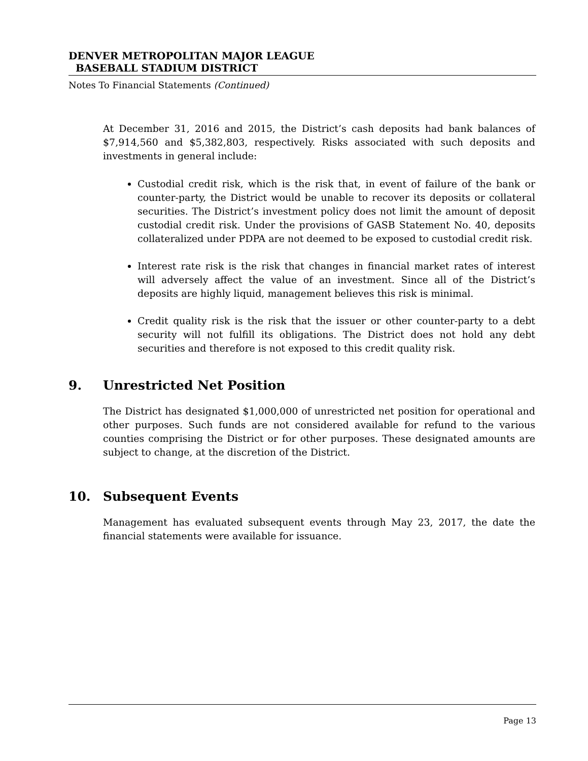DENVER METROPOLITAN MAJOR LEAGUE
BASEBALL STADIUM DISTRICT
Notes To Financial Statements (Continued)
At December 31, 2016 and 2015, the District’s cash deposits had bank balances of $7,914,560 and $5,382,803, respectively. Risks associated with such deposits and investments in general include:
Custodial credit risk, which is the risk that, in event of failure of the bank or counter-party, the District would be unable to recover its deposits or collateral securities. The District’s investment policy does not limit the amount of deposit custodial credit risk. Under the provisions of GASB Statement No. 40, deposits collateralized under PDPA are not deemed to be exposed to custodial credit risk.
Interest rate risk is the risk that changes in financial market rates of interest will adversely affect the value of an investment. Since all of the District’s deposits are highly liquid, management believes this risk is minimal.
Credit quality risk is the risk that the issuer or other counter-party to a debt security will not fulfill its obligations. The District does not hold any debt securities and therefore is not exposed to this credit quality risk.
9. Unrestricted Net Position
The District has designated $1,000,000 of unrestricted net position for operational and other purposes. Such funds are not considered available for refund to the various counties comprising the District or for other purposes. These designated amounts are subject to change, at the discretion of the District.
10. Subsequent Events
Management has evaluated subsequent events through May 23, 2017, the date the financial statements were available for issuance.
Page 13